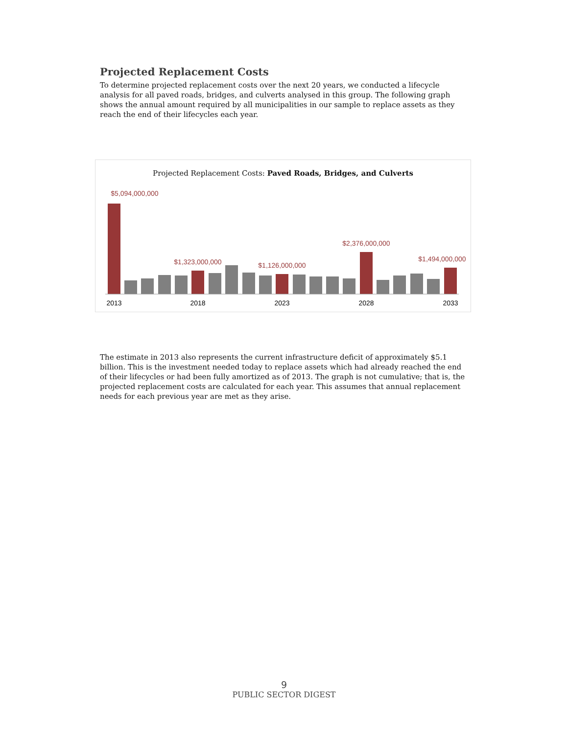Projected Replacement Costs
To determine projected replacement costs over the next 20 years, we conducted a lifecycle analysis for all paved roads, bridges, and culverts analysed in this group. The following graph shows the annual amount required by all municipalities in our sample to replace assets as they reach the end of their lifecycles each year.
Projected Replacement Costs: Paved Roads, Bridges, and Culverts
$5,094,000,000
$1,323,000,000
$1,126,000,000
$2,376,000,000
$1,494,000,000
2013
2018
2023
2028
2033
The estimate in 2013 also represents the current infrastructure deficit of approximately $5.1 billion. This is the investment needed today to replace assets which had already reached the end of their lifecycles or had been fully amortized as of 2013. The graph is not cumulative; that is, the projected replacement costs are calculated for each year. This assumes that annual replacement needs for each previous year are met as they arise.
9
PUBLIC SECTOR DIGEST